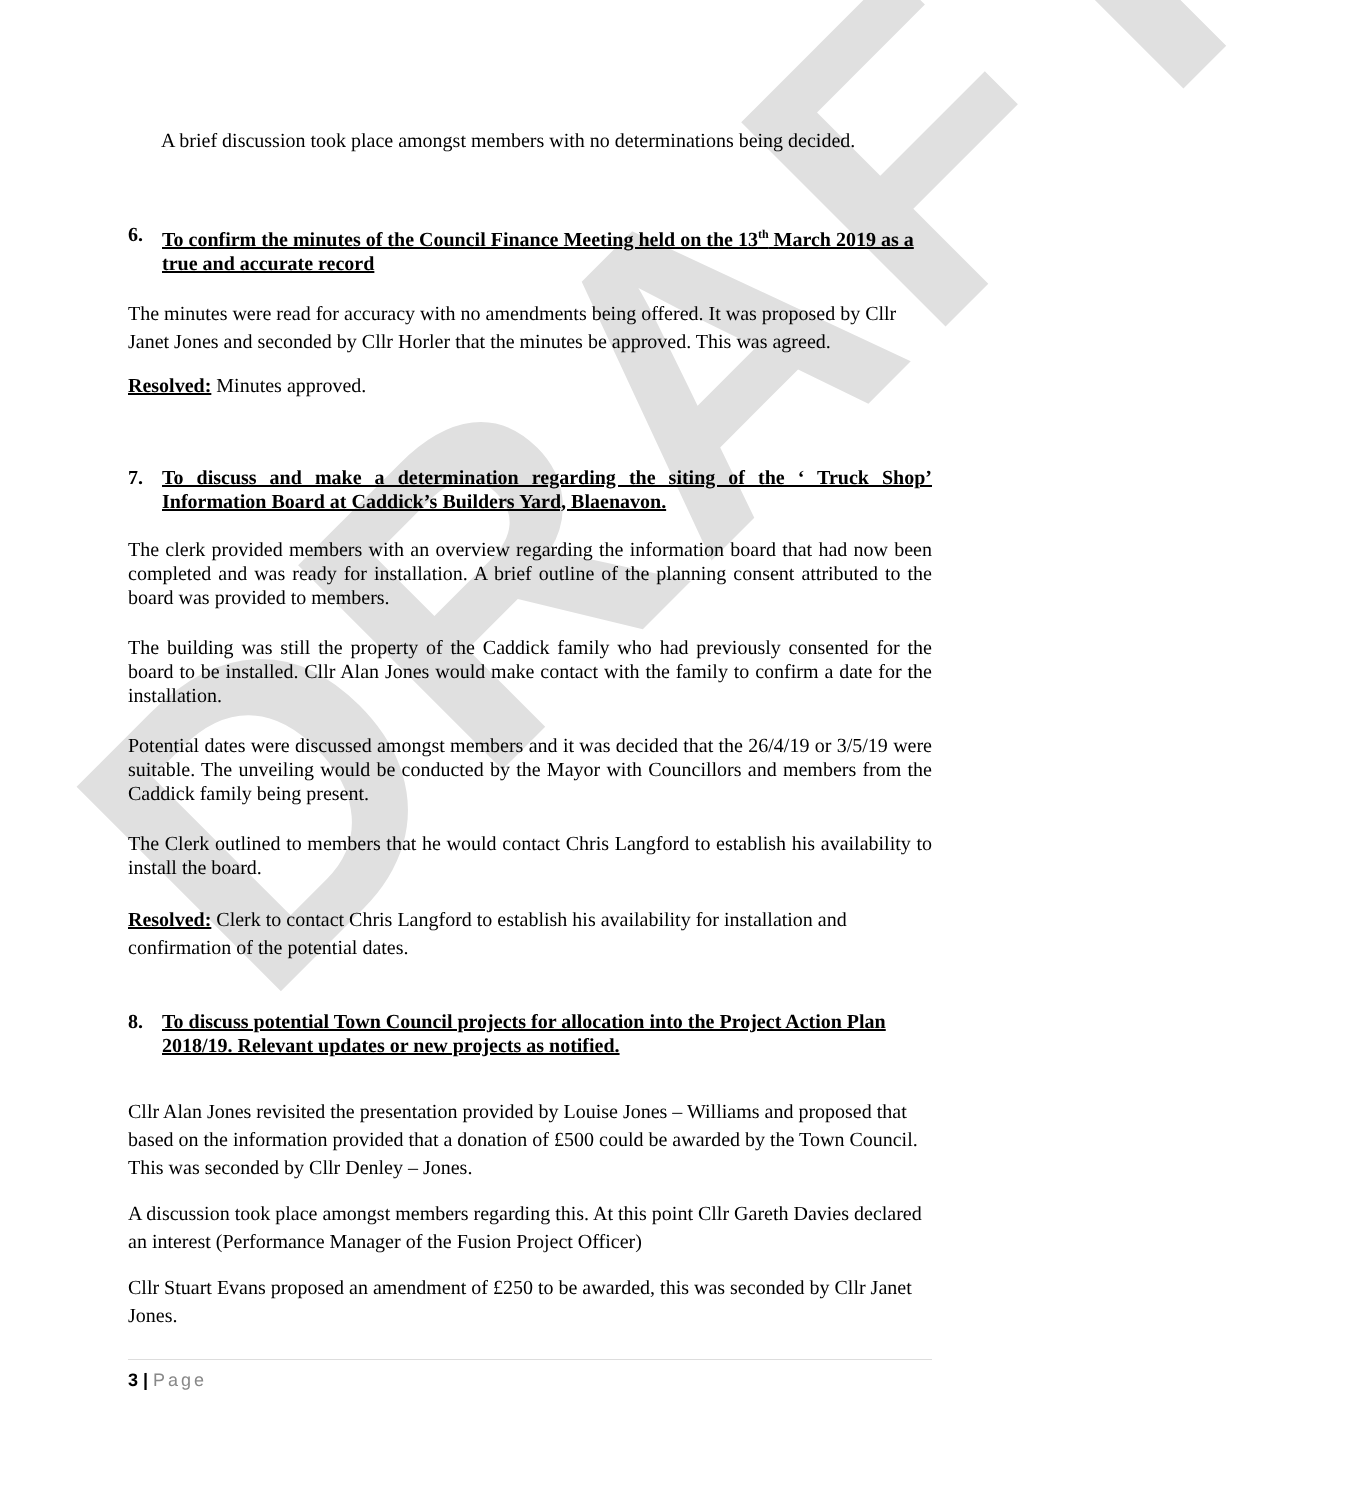DRAFT
A brief discussion took place amongst members with no determinations being decided.
6. To confirm the minutes of the Council Finance Meeting held on the 13<sup>th</sup> March 2019 as a true and accurate record
The minutes were read for accuracy with no amendments being offered. It was proposed by Cllr Janet Jones and seconded by Cllr Horler that the minutes be approved. This was agreed.
Resolved: Minutes approved.
7. To discuss and make a determination regarding the siting of the ‘ Truck Shop’ Information Board at Caddick’s Builders Yard, Blaenavon.
The clerk provided members with an overview regarding the information board that had now been completed and was ready for installation. A brief outline of the planning consent attributed to the board was provided to members.
The building was still the property of the Caddick family who had previously consented for the board to be installed. Cllr Alan Jones would make contact with the family to confirm a date for the installation.
Potential dates were discussed amongst members and it was decided that the 26/4/19 or 3/5/19 were suitable. The unveiling would be conducted by the Mayor with Councillors and members from the Caddick family being present.
The Clerk outlined to members that he would contact Chris Langford to establish his availability to install the board.
Resolved: Clerk to contact Chris Langford to establish his availability for installation and confirmation of the potential dates.
8. To discuss potential Town Council projects for allocation into the Project Action Plan 2018/19. Relevant updates or new projects as notified.
Cllr Alan Jones revisited the presentation provided by Louise Jones – Williams and proposed that based on the information provided that a donation of £500 could be awarded by the Town Council. This was seconded by Cllr Denley – Jones.
A discussion took place amongst members regarding this. At this point Cllr Gareth Davies declared an interest (Performance Manager of the Fusion Project Officer)
Cllr Stuart Evans proposed an amendment of £250 to be awarded, this was seconded by Cllr Janet Jones.
3 | Page